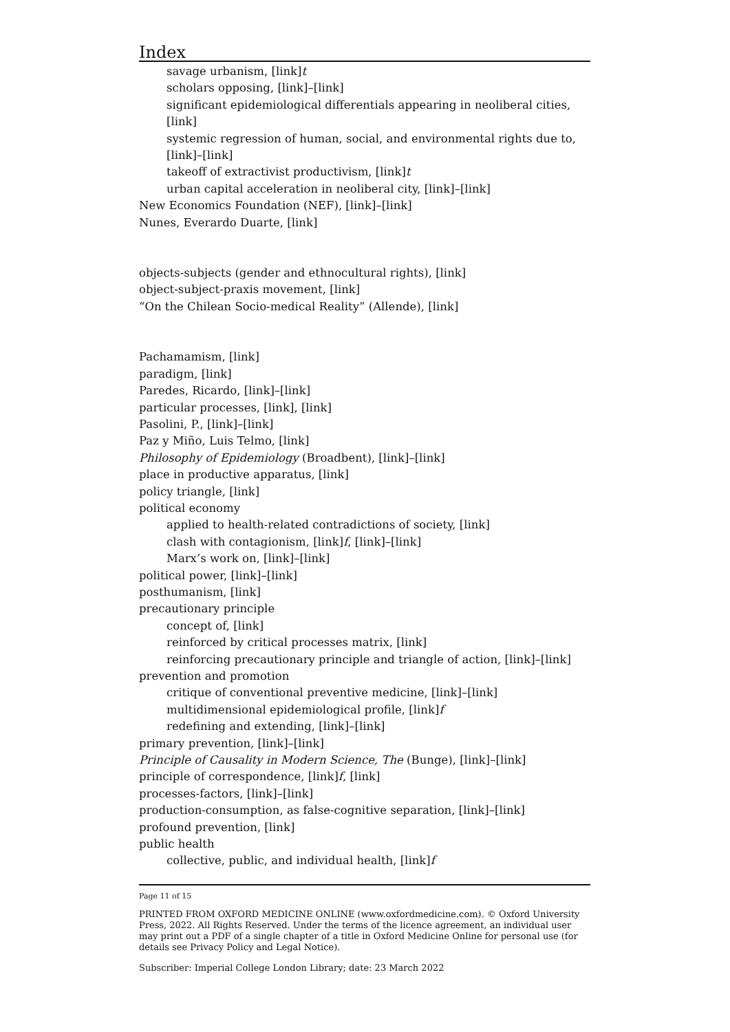Index
savage urbanism, [link]t
scholars opposing, [link]–[link]
significant epidemiological differentials appearing in neoliberal cities, [link]
systemic regression of human, social, and environmental rights due to, [link]–[link]
takeoff of extractivist productivism, [link]t
urban capital acceleration in neoliberal city, [link]–[link]
New Economics Foundation (NEF), [link]–[link]
Nunes, Everardo Duarte, [link]
objects-subjects (gender and ethnocultural rights), [link]
object-subject-praxis movement, [link]
“On the Chilean Socio-medical Reality” (Allende), [link]
Pachamamism, [link]
paradigm, [link]
Paredes, Ricardo, [link]–[link]
particular processes, [link], [link]
Pasolini, P., [link]–[link]
Paz y Miño, Luis Telmo, [link]
Philosophy of Epidemiology (Broadbent), [link]–[link]
place in productive apparatus, [link]
policy triangle, [link]
political economy
applied to health-related contradictions of society, [link]
clash with contagionism, [link]f, [link]–[link]
Marx’s work on, [link]–[link]
political power, [link]–[link]
posthumanism, [link]
precautionary principle
concept of, [link]
reinforced by critical processes matrix, [link]
reinforcing precautionary principle and triangle of action, [link]–[link]
prevention and promotion
critique of conventional preventive medicine, [link]–[link]
multidimensional epidemiological profile, [link]f
redefining and extending, [link]–[link]
primary prevention, [link]–[link]
Principle of Causality in Modern Science, The (Bunge), [link]–[link]
principle of correspondence, [link]f, [link]
processes-factors, [link]–[link]
production-consumption, as false-cognitive separation, [link]–[link]
profound prevention, [link]
public health
collective, public, and individual health, [link]f
Page 11 of 15
PRINTED FROM OXFORD MEDICINE ONLINE (www.oxfordmedicine.com). © Oxford University Press, 2022. All Rights Reserved. Under the terms of the licence agreement, an individual user may print out a PDF of a single chapter of a title in Oxford Medicine Online for personal use (for details see Privacy Policy and Legal Notice).
Subscriber: Imperial College London Library; date: 23 March 2022